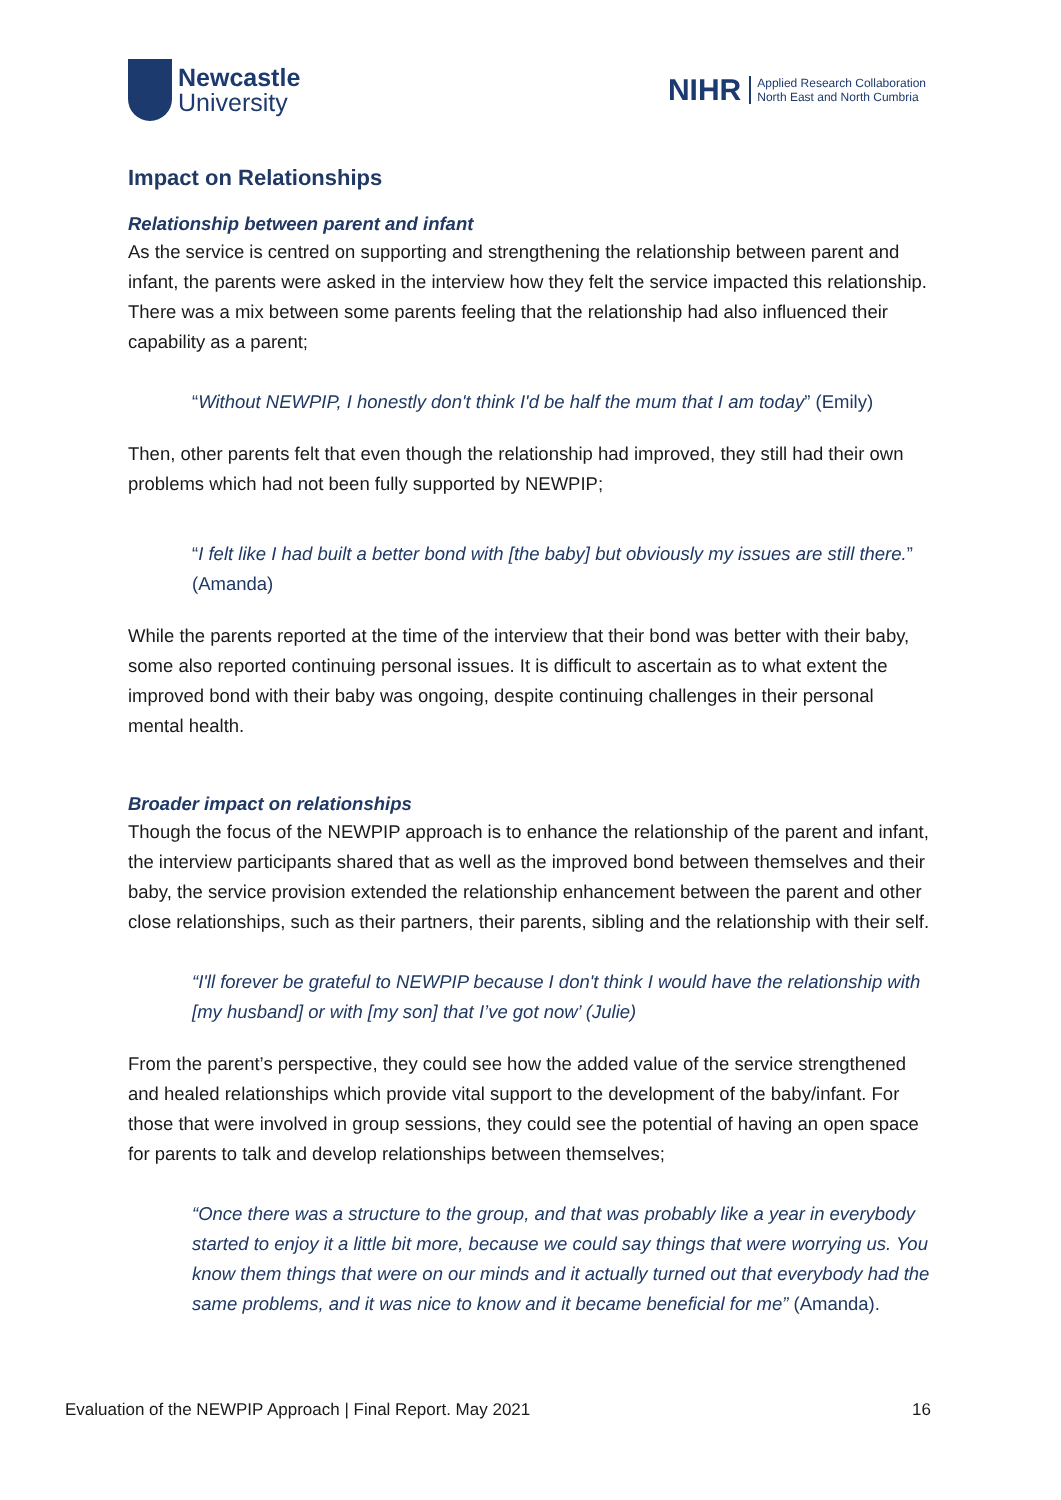Newcastle
University
NIHR Applied Research Collaboration
North East and North Cumbria
Impact on Relationships
Relationship between parent and infant
As the service is centred on supporting and strengthening the relationship between parent and infant, the parents were asked in the interview how they felt the service impacted this relationship. There was a mix between some parents feeling that the relationship had also influenced their capability as a parent;
“Without NEWPIP, I honestly don't think I'd be half the mum that I am today” (Emily)
Then, other parents felt that even though the relationship had improved, they still had their own problems which had not been fully supported by NEWPIP;
“I felt like I had built a better bond with [the baby] but obviously my issues are still there.” (Amanda)
While the parents reported at the time of the interview that their bond was better with their baby, some also reported continuing personal issues. It is difficult to ascertain as to what extent the improved bond with their baby was ongoing, despite continuing challenges in their personal mental health.
Broader impact on relationships
Though the focus of the NEWPIP approach is to enhance the relationship of the parent and infant, the interview participants shared that as well as the improved bond between themselves and their baby, the service provision extended the relationship enhancement between the parent and other close relationships, such as their partners, their parents, sibling and the relationship with their self.
“I'll forever be grateful to NEWPIP because I don't think I would have the relationship with [my husband] or with [my son] that I’ve got now’ (Julie)
From the parent’s perspective, they could see how the added value of the service strengthened and healed relationships which provide vital support to the development of the baby/infant. For those that were involved in group sessions, they could see the potential of having an open space for parents to talk and develop relationships between themselves;
“Once there was a structure to the group, and that was probably like a year in everybody started to enjoy it a little bit more, because we could say things that were worrying us. You know them things that were on our minds and it actually turned out that everybody had the same problems, and it was nice to know and it became beneficial for me” (Amanda).
Evaluation of the NEWPIP Approach | Final Report. May 2021 16